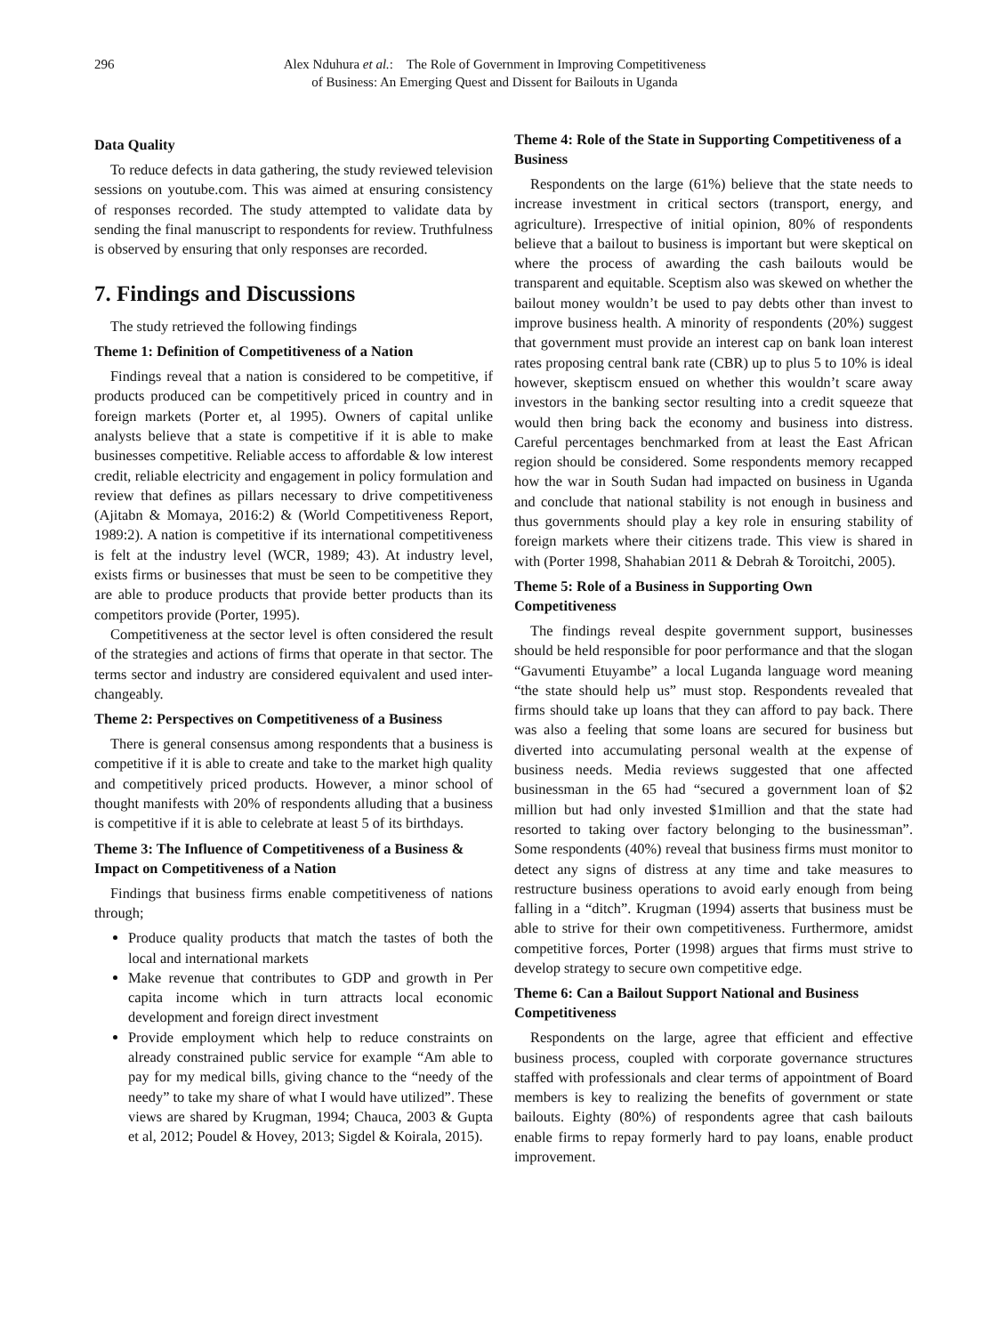296 Alex Nduhura et al.: The Role of Government in Improving Competitiveness
of Business: An Emerging Quest and Dissent for Bailouts in Uganda
Data Quality
To reduce defects in data gathering, the study reviewed television sessions on youtube.com. This was aimed at ensuring consistency of responses recorded. The study attempted to validate data by sending the final manuscript to respondents for review. Truthfulness is observed by ensuring that only responses are recorded.
7. Findings and Discussions
The study retrieved the following findings
Theme 1: Definition of Competitiveness of a Nation
Findings reveal that a nation is considered to be competitive, if products produced can be competitively priced in country and in foreign markets (Porter et, al 1995). Owners of capital unlike analysts believe that a state is competitive if it is able to make businesses competitive. Reliable access to affordable & low interest credit, reliable electricity and engagement in policy formulation and review that defines as pillars necessary to drive competitiveness (Ajitabn & Momaya, 2016:2) & (World Competitiveness Report, 1989:2). A nation is competitive if its international competitiveness is felt at the industry level (WCR, 1989; 43). At industry level, exists firms or businesses that must be seen to be competitive they are able to produce products that provide better products than its competitors provide (Porter, 1995).
Competitiveness at the sector level is often considered the result of the strategies and actions of firms that operate in that sector. The terms sector and industry are considered equivalent and used inter-changeably.
Theme 2: Perspectives on Competitiveness of a Business
There is general consensus among respondents that a business is competitive if it is able to create and take to the market high quality and competitively priced products. However, a minor school of thought manifests with 20% of respondents alluding that a business is competitive if it is able to celebrate at least 5 of its birthdays.
Theme 3: The Influence of Competitiveness of a Business & Impact on Competitiveness of a Nation
Findings that business firms enable competitiveness of nations through;
Produce quality products that match the tastes of both the local and international markets
Make revenue that contributes to GDP and growth in Per capita income which in turn attracts local economic development and foreign direct investment
Provide employment which help to reduce constraints on already constrained public service for example “Am able to pay for my medical bills, giving chance to the “needy of the needy” to take my share of what I would have utilized”. These views are shared by Krugman, 1994; Chauca, 2003 & Gupta et al, 2012; Poudel & Hovey, 2013; Sigdel & Koirala, 2015).
Theme 4: Role of the State in Supporting Competitiveness of a Business
Respondents on the large (61%) believe that the state needs to increase investment in critical sectors (transport, energy, and agriculture). Irrespective of initial opinion, 80% of respondents believe that a bailout to business is important but were skeptical on where the process of awarding the cash bailouts would be transparent and equitable. Sceptism also was skewed on whether the bailout money wouldn’t be used to pay debts other than invest to improve business health. A minority of respondents (20%) suggest that government must provide an interest cap on bank loan interest rates proposing central bank rate (CBR) up to plus 5 to 10% is ideal however, skeptiscm ensued on whether this wouldn’t scare away investors in the banking sector resulting into a credit squeeze that would then bring back the economy and business into distress. Careful percentages benchmarked from at least the East African region should be considered. Some respondents memory recapped how the war in South Sudan had impacted on business in Uganda and conclude that national stability is not enough in business and thus governments should play a key role in ensuring stability of foreign markets where their citizens trade. This view is shared in with (Porter 1998, Shahabian 2011 & Debrah & Toroitchi, 2005).
Theme 5: Role of a Business in Supporting Own Competitiveness
The findings reveal despite government support, businesses should be held responsible for poor performance and that the slogan “Gavumenti Etuyambe” a local Luganda language word meaning “the state should help us” must stop. Respondents revealed that firms should take up loans that they can afford to pay back. There was also a feeling that some loans are secured for business but diverted into accumulating personal wealth at the expense of business needs. Media reviews suggested that one affected businessman in the 65 had “secured a government loan of $2 million but had only invested $1million and that the state had resorted to taking over factory belonging to the businessman”. Some respondents (40%) reveal that business firms must monitor to detect any signs of distress at any time and take measures to restructure business operations to avoid early enough from being falling in a “ditch”. Krugman (1994) asserts that business must be able to strive for their own competitiveness. Furthermore, amidst competitive forces, Porter (1998) argues that firms must strive to develop strategy to secure own competitive edge.
Theme 6: Can a Bailout Support National and Business Competitiveness
Respondents on the large, agree that efficient and effective business process, coupled with corporate governance structures staffed with professionals and clear terms of appointment of Board members is key to realizing the benefits of government or state bailouts. Eighty (80%) of respondents agree that cash bailouts enable firms to repay formerly hard to pay loans, enable product improvement.